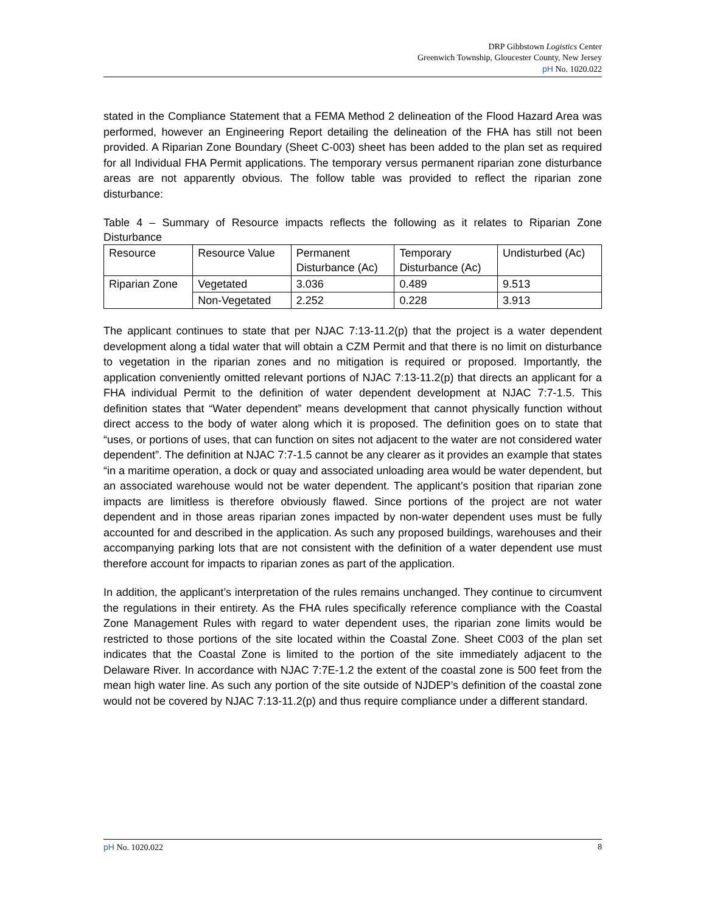DRP Gibbstown Logistics Center
Greenwich Township, Gloucester County, New Jersey
pH No. 1020.022
stated in the Compliance Statement that a FEMA Method 2 delineation of the Flood Hazard Area was performed, however an Engineering Report detailing the delineation of the FHA has still not been provided. A Riparian Zone Boundary (Sheet C-003) sheet has been added to the plan set as required for all Individual FHA Permit applications. The temporary versus permanent riparian zone disturbance areas are not apparently obvious. The follow table was provided to reflect the riparian zone disturbance:
Table 4 – Summary of Resource impacts reflects the following as it relates to Riparian Zone Disturbance
| Resource | Resource Value | Permanent Disturbance (Ac) | Temporary Disturbance (Ac) | Undisturbed (Ac) |
| Riparian Zone | Vegetated | 3.036 | 0.489 | 9.513 |
| | Non-Vegetated | 2.252 | 0.228 | 3.913 |
The applicant continues to state that per NJAC 7:13-11.2(p) that the project is a water dependent development along a tidal water that will obtain a CZM Permit and that there is no limit on disturbance to vegetation in the riparian zones and no mitigation is required or proposed. Importantly, the application conveniently omitted relevant portions of NJAC 7:13-11.2(p) that directs an applicant for a FHA individual Permit to the definition of water dependent development at NJAC 7:7-1.5. This definition states that “Water dependent” means development that cannot physically function without direct access to the body of water along which it is proposed. The definition goes on to state that “uses, or portions of uses, that can function on sites not adjacent to the water are not considered water dependent”. The definition at NJAC 7:7-1.5 cannot be any clearer as it provides an example that states “in a maritime operation, a dock or quay and associated unloading area would be water dependent, but an associated warehouse would not be water dependent. The applicant’s position that riparian zone impacts are limitless is therefore obviously flawed. Since portions of the project are not water dependent and in those areas riparian zones impacted by non-water dependent uses must be fully accounted for and described in the application. As such any proposed buildings, warehouses and their accompanying parking lots that are not consistent with the definition of a water dependent use must therefore account for impacts to riparian zones as part of the application.
In addition, the applicant’s interpretation of the rules remains unchanged. They continue to circumvent the regulations in their entirety. As the FHA rules specifically reference compliance with the Coastal Zone Management Rules with regard to water dependent uses, the riparian zone limits would be restricted to those portions of the site located within the Coastal Zone. Sheet C003 of the plan set indicates that the Coastal Zone is limited to the portion of the site immediately adjacent to the Delaware River. In accordance with NJAC 7:7E-1.2 the extent of the coastal zone is 500 feet from the mean high water line. As such any portion of the site outside of NJDEP’s definition of the coastal zone would not be covered by NJAC 7:13-11.2(p) and thus require compliance under a different standard.
pH No. 1020.022 8